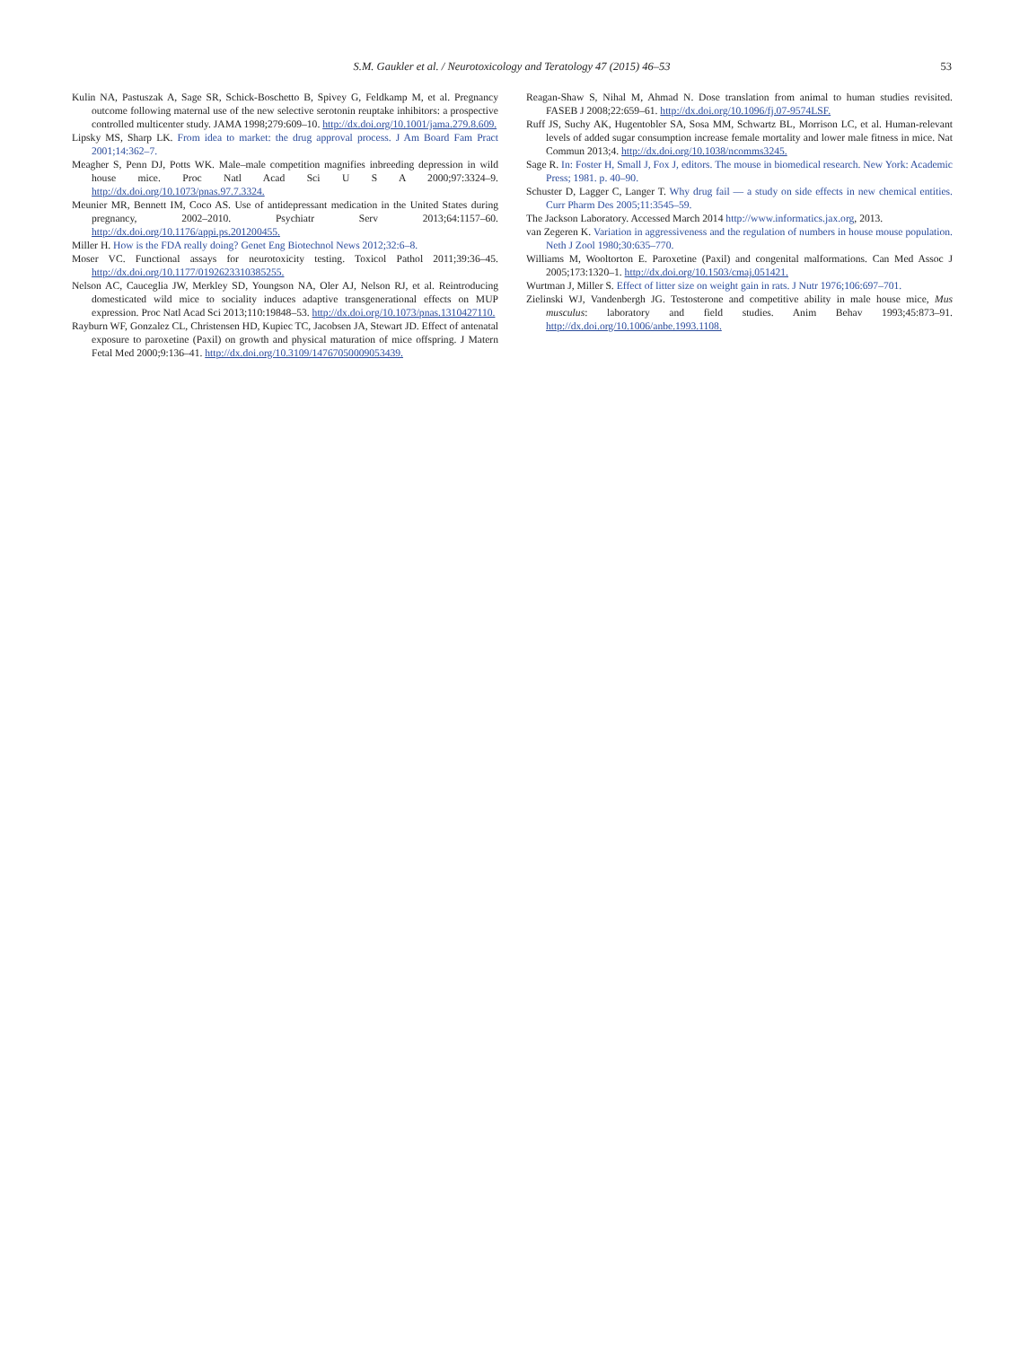S.M. Gaukler et al. / Neurotoxicology and Teratology 47 (2015) 46–53
53
Kulin NA, Pastuszak A, Sage SR, Schick-Boschetto B, Spivey G, Feldkamp M, et al. Pregnancy outcome following maternal use of the new selective serotonin reuptake inhibitors: a prospective controlled multicenter study. JAMA 1998;279:609–10. http://dx.doi.org/10.1001/jama.279.8.609.
Lipsky MS, Sharp LK. From idea to market: the drug approval process. J Am Board Fam Pract 2001;14:362–7.
Meagher S, Penn DJ, Potts WK. Male–male competition magnifies inbreeding depression in wild house mice. Proc Natl Acad Sci U S A 2000;97:3324–9. http://dx.doi.org/10.1073/pnas.97.7.3324.
Meunier MR, Bennett IM, Coco AS. Use of antidepressant medication in the United States during pregnancy, 2002–2010. Psychiatr Serv 2013;64:1157–60. http://dx.doi.org/10.1176/appi.ps.201200455.
Miller H. How is the FDA really doing? Genet Eng Biotechnol News 2012;32:6–8.
Moser VC. Functional assays for neurotoxicity testing. Toxicol Pathol 2011;39:36–45. http://dx.doi.org/10.1177/0192623310385255.
Nelson AC, Cauceglia JW, Merkley SD, Youngson NA, Oler AJ, Nelson RJ, et al. Reintroducing domesticated wild mice to sociality induces adaptive transgenerational effects on MUP expression. Proc Natl Acad Sci 2013;110:19848–53. http://dx.doi.org/10.1073/pnas.1310427110.
Rayburn WF, Gonzalez CL, Christensen HD, Kupiec TC, Jacobsen JA, Stewart JD. Effect of antenatal exposure to paroxetine (Paxil) on growth and physical maturation of mice offspring. J Matern Fetal Med 2000;9:136–41. http://dx.doi.org/10.3109/14767050009053439.
Reagan-Shaw S, Nihal M, Ahmad N. Dose translation from animal to human studies revisited. FASEB J 2008;22:659–61. http://dx.doi.org/10.1096/fj.07-9574LSF.
Ruff JS, Suchy AK, Hugentobler SA, Sosa MM, Schwartz BL, Morrison LC, et al. Human-relevant levels of added sugar consumption increase female mortality and lower male fitness in mice. Nat Commun 2013;4. http://dx.doi.org/10.1038/ncomms3245.
Sage R. In: Foster H, Small J, Fox J, editors. The mouse in biomedical research. New York: Academic Press; 1981. p. 40–90.
Schuster D, Lagger C, Langer T. Why drug fail — a study on side effects in new chemical entities. Curr Pharm Des 2005;11:3545–59.
The Jackson Laboratory. Accessed March 2014 http://www.informatics.jax.org, 2013.
van Zegeren K. Variation in aggressiveness and the regulation of numbers in house mouse population. Neth J Zool 1980;30:635–770.
Williams M, Wooltorton E. Paroxetine (Paxil) and congenital malformations. Can Med Assoc J 2005;173:1320–1. http://dx.doi.org/10.1503/cmaj.051421.
Wurtman J, Miller S. Effect of litter size on weight gain in rats. J Nutr 1976;106:697–701.
Zielinski WJ, Vandenbergh JG. Testosterone and competitive ability in male house mice, Mus musculus: laboratory and field studies. Anim Behav 1993;45:873–91. http://dx.doi.org/10.1006/anbe.1993.1108.